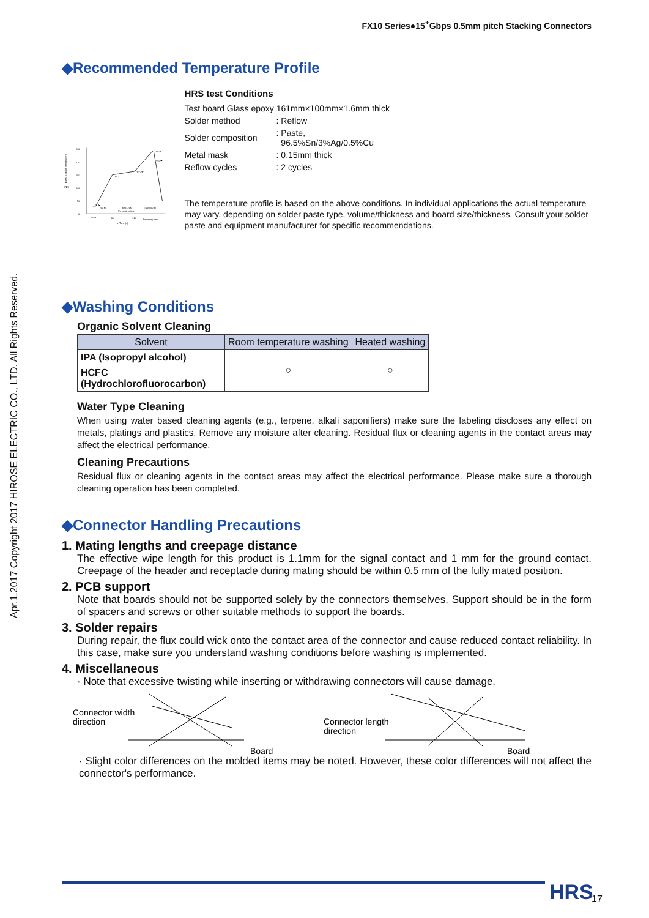Apr.1.2017 Copyright 2017 HIROSE ELECTRIC CO., LTD. All Rights Reserved.
FX10 Series●15<sup>+</sup>Gbps 0.5mm pitch Stacking Connectors
◆Recommended Temperature Profile
260
220
150
100
50
0
(℃)
Board Surface Temperature
250℃
220℃
200℃
150℃
25℃
(60 s)
90to120s
Preheating time
(MAX60 s)
Start
60
120
Soldering time
► Time (s)
HRS test Conditions
| Test board Glass epoxy 161mm×100mm×1.6mm thick | |
| Solder method | : Reflow |
| Solder composition | : Paste, 96.5%Sn/3%Ag/0.5%Cu |
| Metal mask | : 0.15mm thick |
| Reflow cycles | : 2 cycles |
The temperature profile is based on the above conditions. In individual applications the actual temperature may vary, depending on solder paste type, volume/thickness and board size/thickness. Consult your solder paste and equipment manufacturer for specific recommendations.
◆Washing Conditions
Organic Solvent Cleaning
| Solvent | Room temperature washing | Heated washing |
| --- | --- | --- |
| IPA (Isopropyl alcohol) | ○ | ○ |
| HCFC (Hydrochlorofluorocarbon) | | |
Water Type Cleaning
When using water based cleaning agents (e.g., terpene, alkali saponifiers) make sure the labeling discloses any effect on metals, platings and plastics. Remove any moisture after cleaning. Residual flux or cleaning agents in the contact areas may affect the electrical performance.
Cleaning Precautions
Residual flux or cleaning agents in the contact areas may affect the electrical performance. Please make sure a thorough cleaning operation has been completed.
◆Connector Handling Precautions
1. Mating lengths and creepage distance
The effective wipe length for this product is 1.1mm for the signal contact and 1 mm for the ground contact. Creepage of the header and receptacle during mating should be within 0.5 mm of the fully mated position.
2. PCB support
Note that boards should not be supported solely by the connectors themselves. Support should be in the form of spacers and screws or other suitable methods to support the boards.
3. Solder repairs
During repair, the flux could wick onto the contact area of the connector and cause reduced contact reliability. In this case, make sure you understand washing conditions before washing is implemented.
4. Miscellaneous
· Note that excessive twisting while inserting or withdrawing connectors will cause damage.
Connector width
direction
Board
Connector length
direction
Board
· Slight color differences on the molded items may be noted. However, these color differences will not affect the connector's performance.
HRS 17